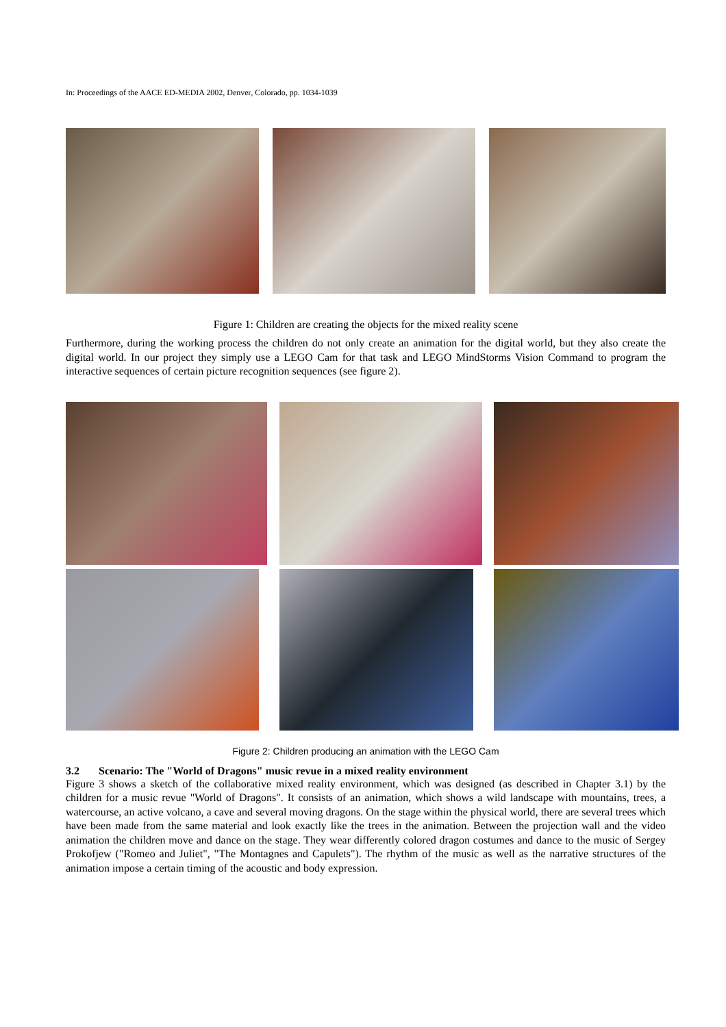In: Proceedings of the AACE ED-MEDIA 2002, Denver, Colorado, pp. 1034-1039
Figure 1: Children are creating the objects for the mixed reality scene
Furthermore, during the working process the children do not only create an animation for the digital world, but they also create the digital world. In our project they simply use a LEGO Cam for that task and LEGO MindStorms Vision Command to program the interactive sequences of certain picture recognition sequences (see figure 2).
Figure 2: Children producing an animation with the LEGO Cam
3.2 Scenario: The "World of Dragons" music revue in a mixed reality environment
Figure 3 shows a sketch of the collaborative mixed reality environment, which was designed (as described in Chapter 3.1) by the children for a music revue "World of Dragons". It consists of an animation, which shows a wild landscape with mountains, trees, a watercourse, an active volcano, a cave and several moving dragons. On the stage within the physical world, there are several trees which have been made from the same material and look exactly like the trees in the animation. Between the projection wall and the video animation the children move and dance on the stage. They wear differently colored dragon costumes and dance to the music of Sergey Prokofjew ("Romeo and Juliet", "The Montagnes and Capulets"). The rhythm of the music as well as the narrative structures of the animation impose a certain timing of the acoustic and body expression.